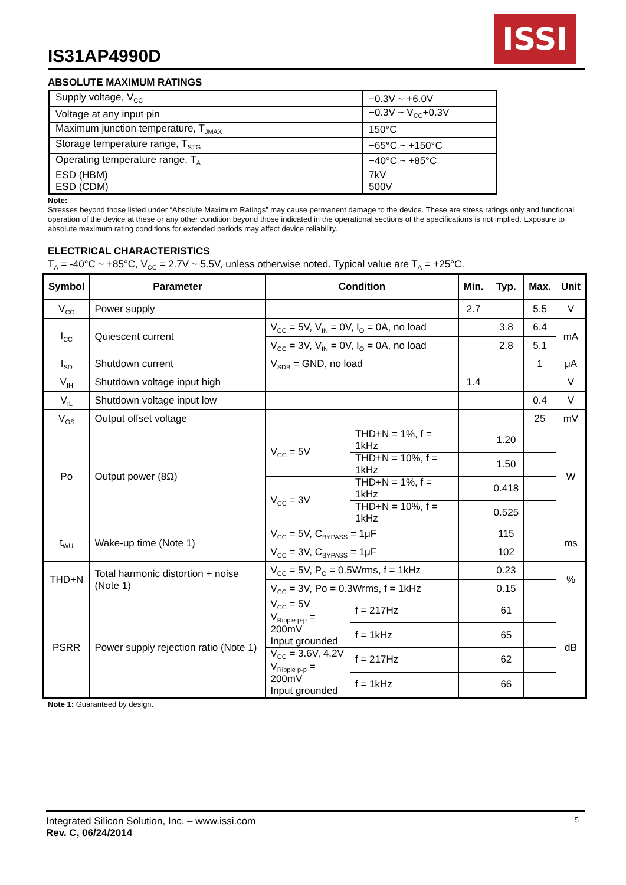IS31AP4990D
ISSI
ABSOLUTE MAXIMUM RATINGS
| Supply voltage, V<sub>CC</sub> | −0.3V ~ +6.0V |
| Voltage at any input pin | −0.3V ~ V<sub>CC</sub>+0.3V |
| Maximum junction temperature, T<sub>JMAX</sub> | 150°C |
| Storage temperature range, T<sub>STG</sub> | −65°C ~ +150°C |
| Operating temperature range, T<sub>A</sub> | −40°C ~ +85°C |
| ESD (HBM) ESD (CDM) | 7kV 500V |
Note:
Stresses beyond those listed under “Absolute Maximum Ratings” may cause permanent damage to the device. These are stress ratings only and functional operation of the device at these or any other condition beyond those indicated in the operational sections of the specifications is not implied. Exposure to absolute maximum rating conditions for extended periods may affect device reliability.
ELECTRICAL CHARACTERISTICS
T<sub>A</sub> = -40°C ~ +85°C, V<sub>CC</sub> = 2.7V ~ 5.5V, unless otherwise noted. Typical value are T<sub>A</sub> = +25°C.
| Symbol | Parameter | Condition | | Min. | Typ. | Max. | Unit |
| --- | --- | --- | --- | --- | --- | --- | --- |
| V<sub>CC</sub> | Power supply | | | 2.7 | | 5.5 | V |
| I<sub>CC</sub> | Quiescent current | V<sub>CC</sub> = 5V, V<sub>IN</sub> = 0V, I<sub>O</sub> = 0A, no load | | | 3.8 | 6.4 | mA |
| | | V<sub>CC</sub> = 3V, V<sub>IN</sub> = 0V, I<sub>O</sub> = 0A, no load | | | 2.8 | 5.1 | |
| I<sub>SD</sub> | Shutdown current | V<sub>SDB</sub> = GND, no load | | | | 1 | μA |
| V<sub>IH</sub> | Shutdown voltage input high | | | 1.4 | | | V |
| V<sub>IL</sub> | Shutdown voltage input low | | | | | 0.4 | V |
| V<sub>OS</sub> | Output offset voltage | | | | | 25 | mV |
| Po | Output power (8Ω) | V<sub>CC</sub> = 5V | THD+N = 1%, f = 1kHz | | 1.20 | | W |
| | | | THD+N = 10%, f = 1kHz | | 1.50 | | |
| | | V<sub>CC</sub> = 3V | THD+N = 1%, f = 1kHz | | 0.418 | | |
| | | | THD+N = 10%, f = 1kHz | | 0.525 | | |
| t<sub>WU</sub> | Wake-up time (Note 1) | V<sub>CC</sub> = 5V, C<sub>BYPASS</sub> = 1μF | | | 115 | | ms |
| | | V<sub>CC</sub> = 3V, C<sub>BYPASS</sub> = 1μF | | | 102 | | |
| THD+N | Total harmonic distortion + noise (Note 1) | V<sub>CC</sub> = 5V, P<sub>O</sub> = 0.5Wrms, f = 1kHz | | | 0.23 | | % |
| | | V<sub>CC</sub> = 3V, Po = 0.3Wrms, f = 1kHz | | | 0.15 | | |
| PSRR | Power supply rejection ratio (Note 1) | V<sub>CC</sub> = 5V V<sub>Ripple p-p</sub> = 200mV Input grounded | f = 217Hz | | 61 | | dB |
| | | | f = 1kHz | | 65 | | |
| | | V<sub>CC</sub> = 3.6V, 4.2V V<sub>Ripple p-p</sub> = 200mV Input grounded | f = 217Hz | | 62 | | |
| | | | f = 1kHz | | 66 | | |
Note 1: Guaranteed by design.
Integrated Silicon Solution, Inc. – www.issi.com 5
Rev. C, 06/24/2014